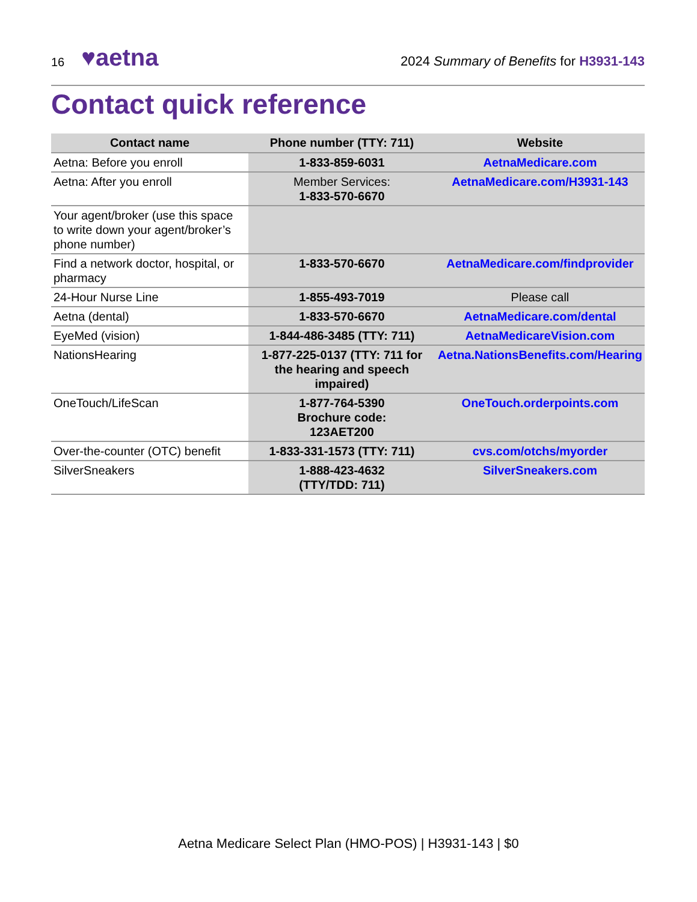16 ♥aetna
2024 Summary of Benefits for H3931-143
Contact quick reference
| Contact name | Phone number (TTY: 711) | Website |
| --- | --- | --- |
| Aetna: Before you enroll | 1-833-859-6031 | AetnaMedicare.com |
| Aetna: After you enroll | Member Services: 1-833-570-6670 | AetnaMedicare.com/H3931-143 |
| Your agent/broker (use this space to write down your agent/broker’s phone number) | | |
| Find a network doctor, hospital, or pharmacy | 1-833-570-6670 | AetnaMedicare.com/findprovider |
| 24-Hour Nurse Line | 1-855-493-7019 | Please call |
| Aetna (dental) | 1-833-570-6670 | AetnaMedicare.com/dental |
| EyeMed (vision) | 1-844-486-3485 (TTY: 711) | AetnaMedicareVision.com |
| NationsHearing | 1-877-225-0137 (TTY: 711 for the hearing and speech impaired) | Aetna.NationsBenefits.com/Hearing |
| OneTouch/LifeScan | 1-877-764-5390 Brochure code: 123AET200 | OneTouch.orderpoints.com |
| Over-the-counter (OTC) benefit | 1-833-331-1573 (TTY: 711) | cvs.com/otchs/myorder |
| SilverSneakers | 1-888-423-4632 (TTY/TDD: 711) | SilverSneakers.com |
Aetna Medicare Select Plan (HMO-POS) | H3931-143 | $0